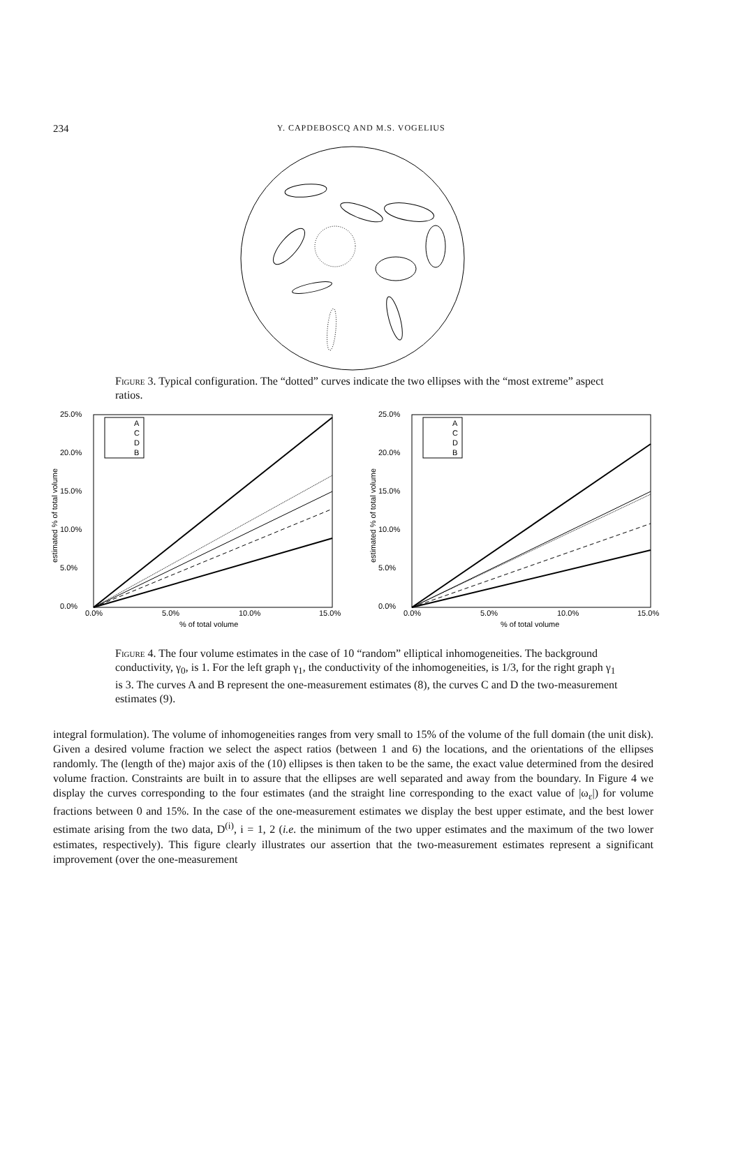234
Y. CAPDEBOSCQ AND M.S. VOGELIUS
Figure 3. Typical configuration. The “dotted” curves indicate the two ellipses with the “most extreme” aspect ratios.
25.0%
20.0%
15.0%
10.0%
5.0%
0.0%
0.0%
5.0%
10.0%
15.0%
% of total volume
estimated % of total volume
A
C
D
B
25.0%
20.0%
15.0%
10.0%
5.0%
0.0%
0.0%
5.0%
10.0%
15.0%
% of total volume
estimated % of total volume
A
C
D
B
Figure 4. The four volume estimates in the case of 10 “random” elliptical inhomogeneities. The background conductivity, γ<sub>0</sub>, is 1. For the left graph γ<sub>1</sub>, the conductivity of the inhomogeneities, is 1/3, for the right graph γ<sub>1</sub> is 3. The curves A and B represent the one-measurement estimates (8), the curves C and D the two-measurement estimates (9).
integral formulation). The volume of inhomogeneities ranges from very small to 15% of the volume of the full domain (the unit disk). Given a desired volume fraction we select the aspect ratios (between 1 and 6) the locations, and the orientations of the ellipses randomly. The (length of the) major axis of the (10) ellipses is then taken to be the same, the exact value determined from the desired volume fraction. Constraints are built in to assure that the ellipses are well separated and away from the boundary. In Figure 4 we display the curves corresponding to the four estimates (and the straight line corresponding to the exact value of |ω<sub>ε</sub>|) for volume fractions between 0 and 15%. In the case of the one-measurement estimates we display the best upper estimate, and the best lower estimate arising from the two data, D<sup>(i)</sup>, i = 1, 2 (i.e. the minimum of the two upper estimates and the maximum of the two lower estimates, respectively). This figure clearly illustrates our assertion that the two-measurement estimates represent a significant improvement (over the one-measurement